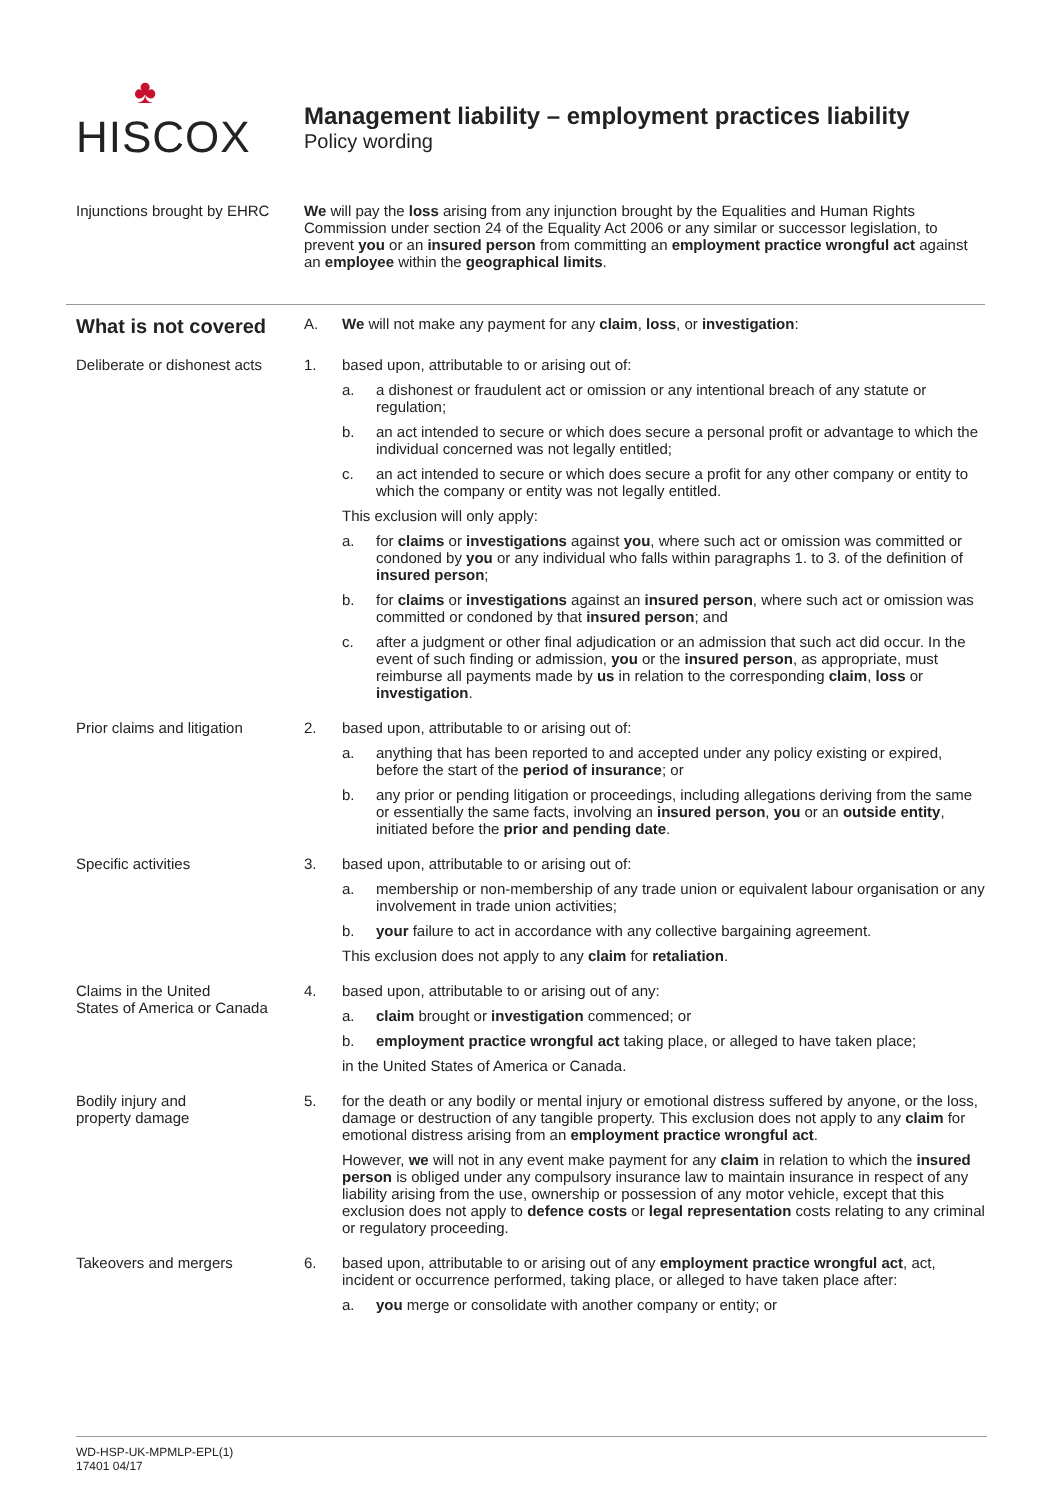♣
HISCOX
Management liability – employment practices liability
Policy wording
Injunctions brought by EHRC
We will pay the loss arising from any injunction brought by the Equalities and Human Rights Commission under section 24 of the Equality Act 2006 or any similar or successor legislation, to prevent you or an insured person from committing an employment practice wrongful act against an employee within the geographical limits.
What is not covered
A. We will not make any payment for any claim, loss, or investigation:
Deliberate or dishonest acts
1. based upon, attributable to or arising out of:
a. a dishonest or fraudulent act or omission or any intentional breach of any statute or regulation;
b. an act intended to secure or which does secure a personal profit or advantage to which the individual concerned was not legally entitled;
c. an act intended to secure or which does secure a profit for any other company or entity to which the company or entity was not legally entitled.
This exclusion will only apply:
a. for claims or investigations against you, where such act or omission was committed or condoned by you or any individual who falls within paragraphs 1. to 3. of the definition of insured person;
b. for claims or investigations against an insured person, where such act or omission was committed or condoned by that insured person; and
c. after a judgment or other final adjudication or an admission that such act did occur. In the event of such finding or admission, you or the insured person, as appropriate, must reimburse all payments made by us in relation to the corresponding claim, loss or investigation.
Prior claims and litigation
2. based upon, attributable to or arising out of:
a. anything that has been reported to and accepted under any policy existing or expired, before the start of the period of insurance; or
b. any prior or pending litigation or proceedings, including allegations deriving from the same or essentially the same facts, involving an insured person, you or an outside entity, initiated before the prior and pending date.
Specific activities 3. based upon, attributable to or arising out of:
a. membership or non-membership of any trade union or equivalent labour organisation or any involvement in trade union activities;
b. your failure to act in accordance with any collective bargaining agreement.
This exclusion does not apply to any claim for retaliation.
Claims in the United
States of America or Canada
4. based upon, attributable to or arising out of any:
a. claim brought or investigation commenced; or
b. employment practice wrongful act taking place, or alleged to have taken place;
in the United States of America or Canada.
Bodily injury and
property damage
5. for the death or any bodily or mental injury or emotional distress suffered by anyone, or the loss, damage or destruction of any tangible property. This exclusion does not apply to any claim for emotional distress arising from an employment practice wrongful act.
However, we will not in any event make payment for any claim in relation to which the insured person is obliged under any compulsory insurance law to maintain insurance in respect of any liability arising from the use, ownership or possession of any motor vehicle, except that this exclusion does not apply to defence costs or legal representation costs relating to any criminal or regulatory proceeding.
Takeovers and mergers 6. based upon, attributable to or arising out of any employment practice wrongful act, act, incident or occurrence performed, taking place, or alleged to have taken place after:
a. you merge or consolidate with another company or entity; or
WD-HSP-UK-MPMLP-EPL(1)
17401 04/17